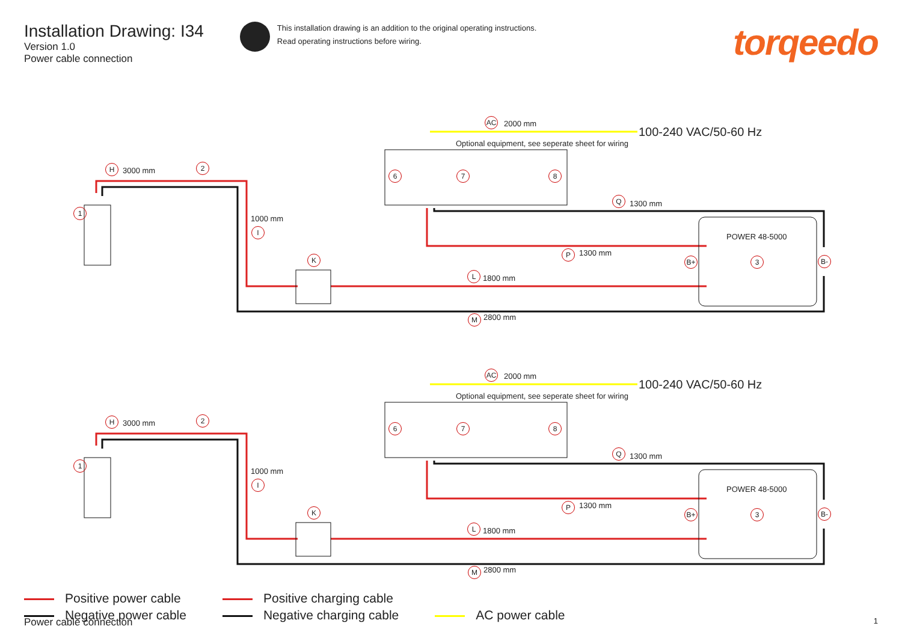Installation Drawing: I34
Version 1.0
Power cable connection
This installation drawing is an addition to the original operating instructions.
Read operating instructions before wiring.
torqeedo
AC 2000 mm
100-240 VAC/50-60 Hz
Optional equipment, see seperate sheet for wiring
H 3000 mm 2
6 7 8
Q 1300 mm
1
1000 mm
I
POWER 48-5000
P 1300 mm
K B+ 3 B-
L 1800 mm
M 2800 mm
AC 2000 mm
100-240 VAC/50-60 Hz
Optional equipment, see seperate sheet for wiring
H 3000 mm 2
6 7 8
Q 1300 mm
1
1000 mm
I
POWER 48-5000
P 1300 mm
K B+ 3 B-
L 1800 mm
M 2800 mm
Positive power cable
Negative power cable
Positive charging cable
Negative charging cable
AC power cable
Power cable connection 1